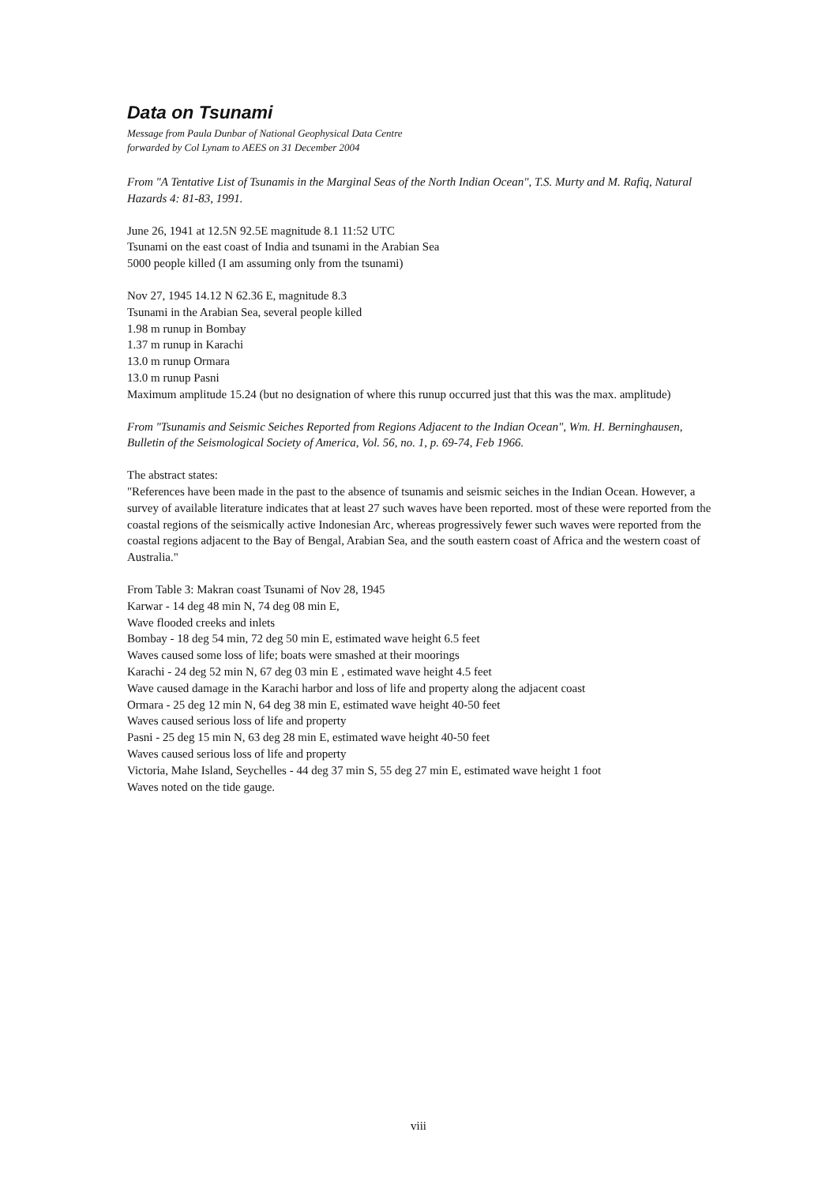Data on Tsunami
Message from Paula Dunbar of National Geophysical Data Centre
forwarded by Col Lynam to AEES on 31 December 2004
From "A Tentative List of Tsunamis in the Marginal Seas of the North Indian Ocean", T.S. Murty and M. Rafiq, Natural Hazards 4: 81-83, 1991.
June 26, 1941 at 12.5N 92.5E magnitude 8.1 11:52 UTC
Tsunami on the east coast of India and tsunami in the Arabian Sea
5000 people killed (I am assuming only from the tsunami)
Nov 27, 1945 14.12 N 62.36 E, magnitude 8.3
Tsunami in the Arabian Sea, several people killed
1.98 m runup in Bombay
1.37 m runup in Karachi
13.0 m runup Ormara
13.0 m runup Pasni
Maximum amplitude 15.24 (but no designation of where this runup occurred just that this was the max. amplitude)
From "Tsunamis and Seismic Seiches Reported from Regions Adjacent to the Indian Ocean", Wm. H. Berninghausen, Bulletin of the Seismological Society of America, Vol. 56, no. 1, p. 69-74, Feb 1966.
The abstract states:
"References have been made in the past to the absence of tsunamis and seismic seiches in the Indian Ocean. However, a survey of available literature indicates that at least 27 such waves have been reported. most of these were reported from the coastal regions of the seismically active Indonesian Arc, whereas progressively fewer such waves were reported from the coastal regions adjacent to the Bay of Bengal, Arabian Sea, and the south eastern coast of Africa and the western coast of Australia."
From Table 3: Makran coast Tsunami of Nov 28, 1945
Karwar - 14 deg 48 min N, 74 deg 08 min E,
Wave flooded creeks and inlets
Bombay - 18 deg 54 min, 72 deg 50 min E, estimated wave height 6.5 feet
Waves caused some loss of life; boats were smashed at their moorings
Karachi - 24 deg 52 min N, 67 deg 03 min E , estimated wave height 4.5 feet
Wave caused damage in the Karachi harbor and loss of life and property along the adjacent coast
Ormara - 25 deg 12 min N, 64 deg 38 min E, estimated wave height 40-50 feet
Waves caused serious loss of life and property
Pasni - 25 deg 15 min N, 63 deg 28 min E, estimated wave height 40-50 feet
Waves caused serious loss of life and property
Victoria, Mahe Island, Seychelles - 44 deg 37 min S, 55 deg 27 min E, estimated wave height 1 foot
Waves noted on the tide gauge.
viii